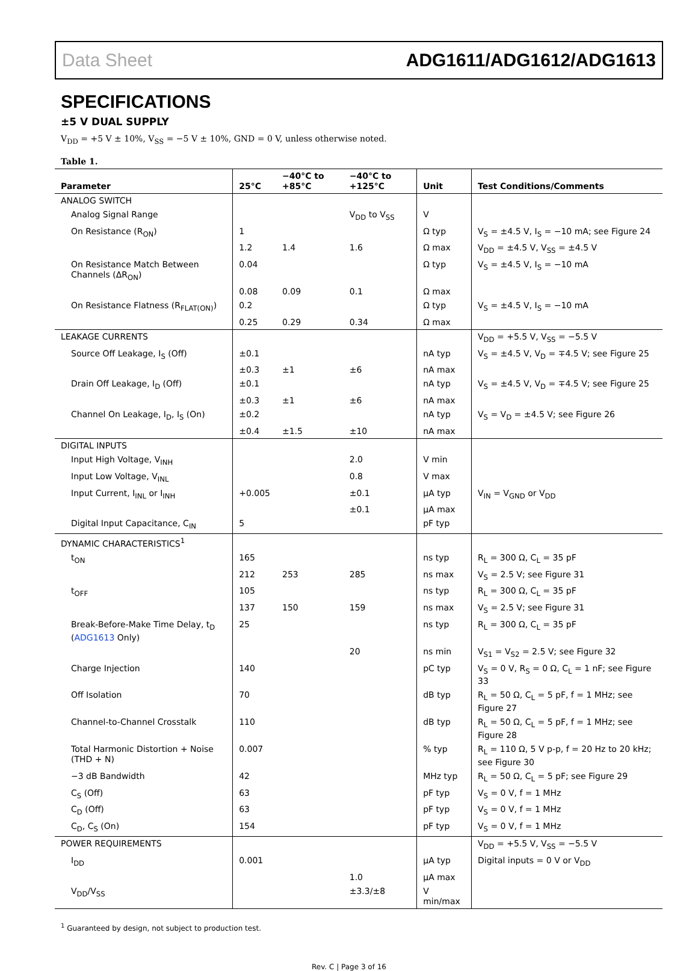Data Sheet ADG1611/ADG1612/ADG1613
SPECIFICATIONS
±5 V DUAL SUPPLY
V<sub>DD</sub> = +5 V ± 10%, V<sub>SS</sub> = −5 V ± 10%, GND = 0 V, unless otherwise noted.
Table 1.
| Parameter | 25°C | −40°C to +85°C | −40°C to +125°C | Unit | Test Conditions/Comments |
| --- | --- | --- | --- | --- | --- |
| ANALOG SWITCH | | | | | |
| Analog Signal Range | | | V<sub>DD</sub> to V<sub>SS</sub> | V | |
| On Resistance (R<sub>ON</sub>) | 1 | | | Ω typ | V<sub>S</sub> = ±4.5 V, I<sub>S</sub> = −10 mA; see Figure 24 |
| | 1.2 | 1.4 | 1.6 | Ω max | V<sub>DD</sub> = ±4.5 V, V<sub>SS</sub> = ±4.5 V |
| On Resistance Match Between Channels (ΔR<sub>ON</sub>) | 0.04 | | | Ω typ | V<sub>S</sub> = ±4.5 V, I<sub>S</sub> = −10 mA |
| | 0.08 | 0.09 | 0.1 | Ω max | |
| On Resistance Flatness (R<sub>FLAT(ON)</sub>) | 0.2 | | | Ω typ | V<sub>S</sub> = ±4.5 V, I<sub>S</sub> = −10 mA |
| | 0.25 | 0.29 | 0.34 | Ω max | |
| LEAKAGE CURRENTS | | | | | V<sub>DD</sub> = +5.5 V, V<sub>SS</sub> = −5.5 V |
| Source Off Leakage, I<sub>S</sub> (Off) | ±0.1 | | | nA typ | V<sub>S</sub> = ±4.5 V, V<sub>D</sub> = ∓4.5 V; see Figure 25 |
| | ±0.3 | ±1 | ±6 | nA max | |
| Drain Off Leakage, I<sub>D</sub> (Off) | ±0.1 | | | nA typ | V<sub>S</sub> = ±4.5 V, V<sub>D</sub> = ∓4.5 V; see Figure 25 |
| | ±0.3 | ±1 | ±6 | nA max | |
| Channel On Leakage, I<sub>D</sub>, I<sub>S</sub> (On) | ±0.2 | | | nA typ | V<sub>S</sub> = V<sub>D</sub> = ±4.5 V; see Figure 26 |
| | ±0.4 | ±1.5 | ±10 | nA max | |
| DIGITAL INPUTS | | | | | |
| Input High Voltage, V<sub>INH</sub> | | | 2.0 | V min | |
| Input Low Voltage, V<sub>INL</sub> | | | 0.8 | V max | |
| Input Current, I<sub>INL</sub> or I<sub>INH</sub> | +0.005 | | ±0.1 | μA typ | V<sub>IN</sub> = V<sub>GND</sub> or V<sub>DD</sub> |
| | | | ±0.1 | μA max | |
| Digital Input Capacitance, C<sub>IN</sub> | 5 | | | pF typ | |
| DYNAMIC CHARACTERISTICS<sup>1</sup> | | | | | |
| t<sub>ON</sub> | 165 | | | ns typ | R<sub>L</sub> = 300 Ω, C<sub>L</sub> = 35 pF |
| | 212 | 253 | 285 | ns max | V<sub>S</sub> = 2.5 V; see Figure 31 |
| t<sub>OFF</sub> | 105 | | | ns typ | R<sub>L</sub> = 300 Ω, C<sub>L</sub> = 35 pF |
| | 137 | 150 | 159 | ns max | V<sub>S</sub> = 2.5 V; see Figure 31 |
| Break-Before-Make Time Delay, t<sub>D</sub> ( ADG1613 Only) | 25 | | | ns typ | R<sub>L</sub> = 300 Ω, C<sub>L</sub> = 35 pF |
| | | | 20 | ns min | V<sub>S1</sub> = V<sub>S2</sub> = 2.5 V; see Figure 32 |
| Charge Injection | 140 | | | pC typ | V<sub>S</sub> = 0 V, R<sub>S</sub> = 0 Ω, C<sub>L</sub> = 1 nF; see Figure 33 |
| Off Isolation | 70 | | | dB typ | R<sub>L</sub> = 50 Ω, C<sub>L</sub> = 5 pF, f = 1 MHz; see Figure 27 |
| Channel-to-Channel Crosstalk | 110 | | | dB typ | R<sub>L</sub> = 50 Ω, C<sub>L</sub> = 5 pF, f = 1 MHz; see Figure 28 |
| Total Harmonic Distortion + Noise (THD + N) | 0.007 | | | % typ | R<sub>L</sub> = 110 Ω, 5 V p-p, f = 20 Hz to 20 kHz; see Figure 30 |
| −3 dB Bandwidth | 42 | | | MHz typ | R<sub>L</sub> = 50 Ω, C<sub>L</sub> = 5 pF; see Figure 29 |
| C<sub>S</sub> (Off) | 63 | | | pF typ | V<sub>S</sub> = 0 V, f = 1 MHz |
| C<sub>D</sub> (Off) | 63 | | | pF typ | V<sub>S</sub> = 0 V, f = 1 MHz |
| C<sub>D</sub>, C<sub>S</sub> (On) | 154 | | | pF typ | V<sub>S</sub> = 0 V, f = 1 MHz |
| POWER REQUIREMENTS | | | | | V<sub>DD</sub> = +5.5 V, V<sub>SS</sub> = −5.5 V |
| I<sub>DD</sub> | 0.001 | | | μA typ | Digital inputs = 0 V or V<sub>DD</sub> |
| | | | 1.0 | μA max | |
| V<sub>DD</sub>/V<sub>SS</sub> | | | ±3.3/±8 | V min/max | |
<sup>1</sup> Guaranteed by design, not subject to production test.
Rev. C | Page 3 of 16